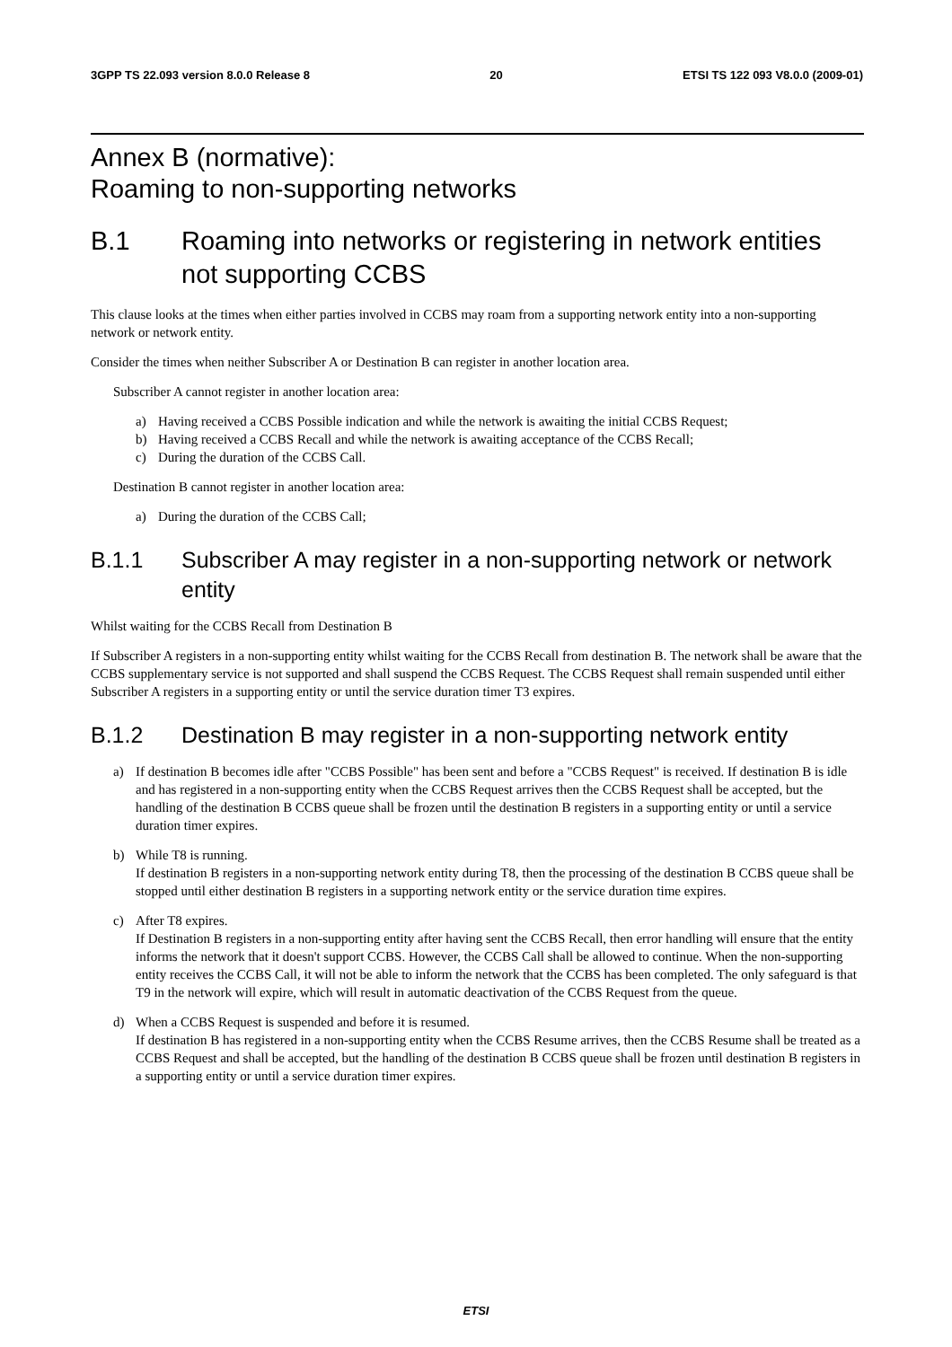3GPP TS 22.093 version 8.0.0 Release 8 20 ETSI TS 122 093 V8.0.0 (2009-01)
Annex B (normative):
Roaming to non-supporting networks
B.1 Roaming into networks or registering in network entities not supporting CCBS
This clause looks at the times when either parties involved in CCBS may roam from a supporting network entity into a non-supporting network or network entity.
Consider the times when neither Subscriber A or Destination B can register in another location area.
Subscriber A cannot register in another location area:
a) Having received a CCBS Possible indication and while the network is awaiting the initial CCBS Request;
b) Having received a CCBS Recall and while the network is awaiting acceptance of the CCBS Recall;
c) During the duration of the CCBS Call.
Destination B cannot register in another location area:
a) During the duration of the CCBS Call;
B.1.1 Subscriber A may register in a non-supporting network or network entity
Whilst waiting for the CCBS Recall from Destination B
If Subscriber A registers in a non-supporting entity whilst waiting for the CCBS Recall from destination B. The network shall be aware that the CCBS supplementary service is not supported and shall suspend the CCBS Request. The CCBS Request shall remain suspended until either Subscriber A registers in a supporting entity or until the service duration timer T3 expires.
B.1.2 Destination B may register in a non-supporting network entity
a) If destination B becomes idle after "CCBS Possible" has been sent and before a "CCBS Request" is received. If destination B is idle and has registered in a non-supporting entity when the CCBS Request arrives then the CCBS Request shall be accepted, but the handling of the destination B CCBS queue shall be frozen until the destination B registers in a supporting entity or until a service duration timer expires.
b) While T8 is running.
If destination B registers in a non-supporting network entity during T8, then the processing of the destination B CCBS queue shall be stopped until either destination B registers in a supporting network entity or the service duration time expires.
c) After T8 expires.
If Destination B registers in a non-supporting entity after having sent the CCBS Recall, then error handling will ensure that the entity informs the network that it doesn't support CCBS. However, the CCBS Call shall be allowed to continue. When the non-supporting entity receives the CCBS Call, it will not be able to inform the network that the CCBS has been completed. The only safeguard is that T9 in the network will expire, which will result in automatic deactivation of the CCBS Request from the queue.
d) When a CCBS Request is suspended and before it is resumed.
If destination B has registered in a non-supporting entity when the CCBS Resume arrives, then the CCBS Resume shall be treated as a CCBS Request and shall be accepted, but the handling of the destination B CCBS queue shall be frozen until destination B registers in a supporting entity or until a service duration timer expires.
ETSI